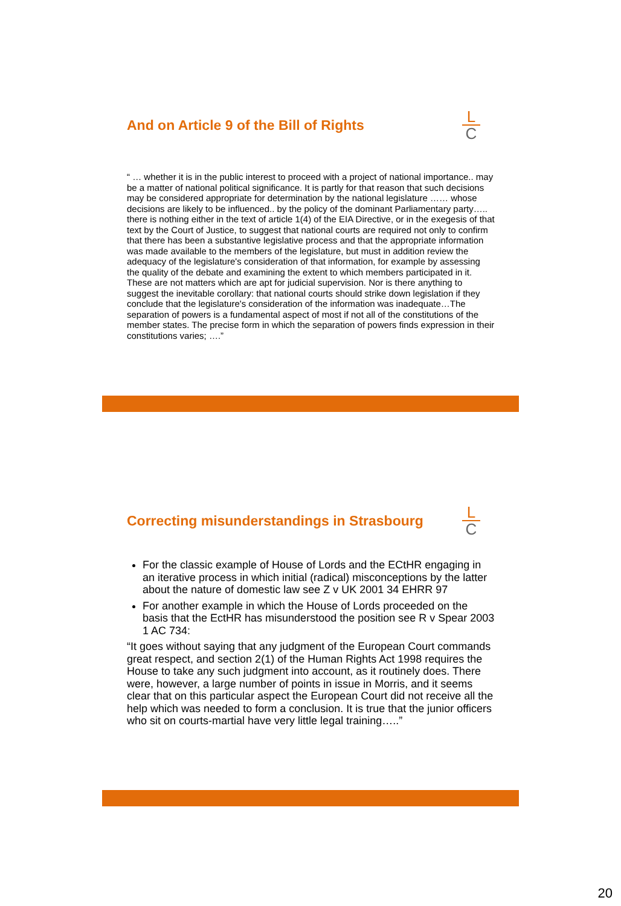And on Article 9 of the Bill of Rights
L
C
“ … whether it is in the public interest to proceed with a project of national importance.. may be a matter of national political significance. It is partly for that reason that such decisions may be considered appropriate for determination by the national legislature …… whose decisions are likely to be influenced.. by the policy of the dominant Parliamentary party….. there is nothing either in the text of article 1(4) of the EIA Directive, or in the exegesis of that text by the Court of Justice, to suggest that national courts are required not only to confirm that there has been a substantive legislative process and that the appropriate information was made available to the members of the legislature, but must in addition review the adequacy of the legislature's consideration of that information, for example by assessing the quality of the debate and examining the extent to which members participated in it. These are not matters which are apt for judicial supervision. Nor is there anything to suggest the inevitable corollary: that national courts should strike down legislation if they conclude that the legislature's consideration of the information was inadequate…The separation of powers is a fundamental aspect of most if not all of the constitutions of the member states. The precise form in which the separation of powers finds expression in their constitutions varies; ….”
Correcting misunderstandings in Strasbourg
L
C
For the classic example of House of Lords and the ECtHR engaging in an iterative process in which initial (radical) misconceptions by the latter about the nature of domestic law see Z v UK 2001 34 EHRR 97
For another example in which the House of Lords proceeded on the basis that the EctHR has misunderstood the position see R v Spear 2003 1 AC 734:
“It goes without saying that any judgment of the European Court commands great respect, and section 2(1) of the Human Rights Act 1998 requires the House to take any such judgment into account, as it routinely does. There were, however, a large number of points in issue in Morris, and it seems clear that on this particular aspect the European Court did not receive all the help which was needed to form a conclusion. It is true that the junior officers who sit on courts-martial have very little legal training…..”
20